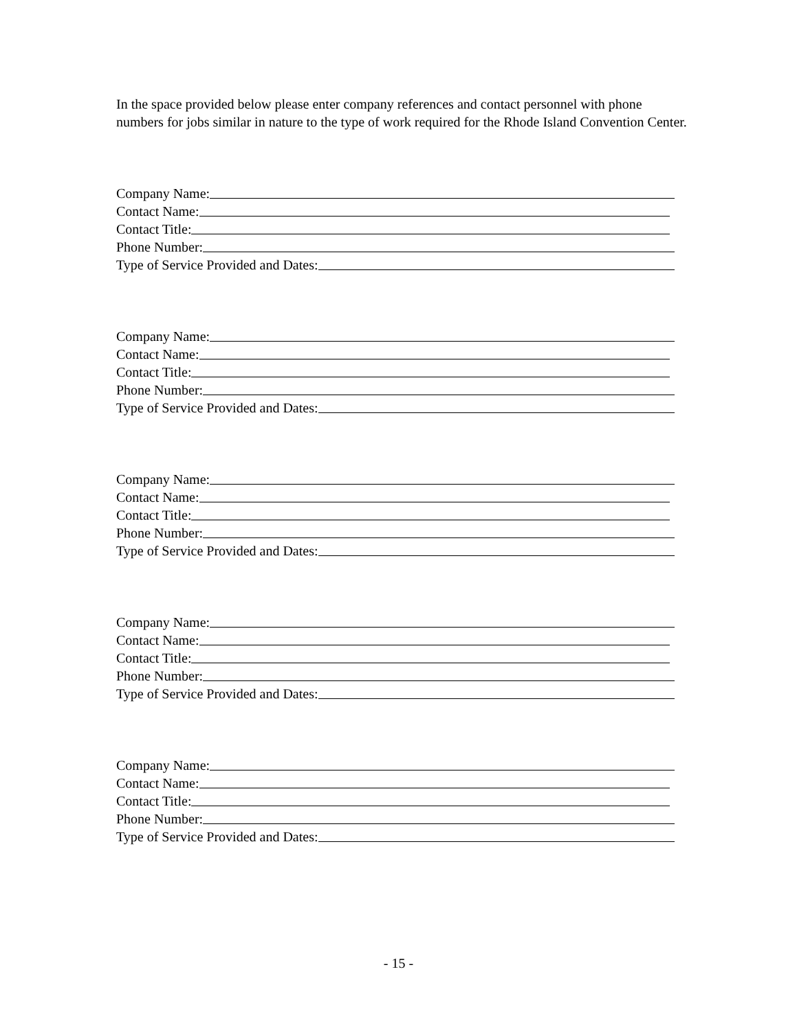In the space provided below please enter company references and contact personnel with phone numbers for jobs similar in nature to the type of work required for the Rhode Island Convention Center.
Company Name:
Contact Name:
Contact Title:
Phone Number:
Type of Service Provided and Dates:
Company Name:
Contact Name:
Contact Title:
Phone Number:
Type of Service Provided and Dates:
Company Name:
Contact Name:
Contact Title:
Phone Number:
Type of Service Provided and Dates:
Company Name:
Contact Name:
Contact Title:
Phone Number:
Type of Service Provided and Dates:
Company Name:
Contact Name:
Contact Title:
Phone Number:
Type of Service Provided and Dates:
- 15 -